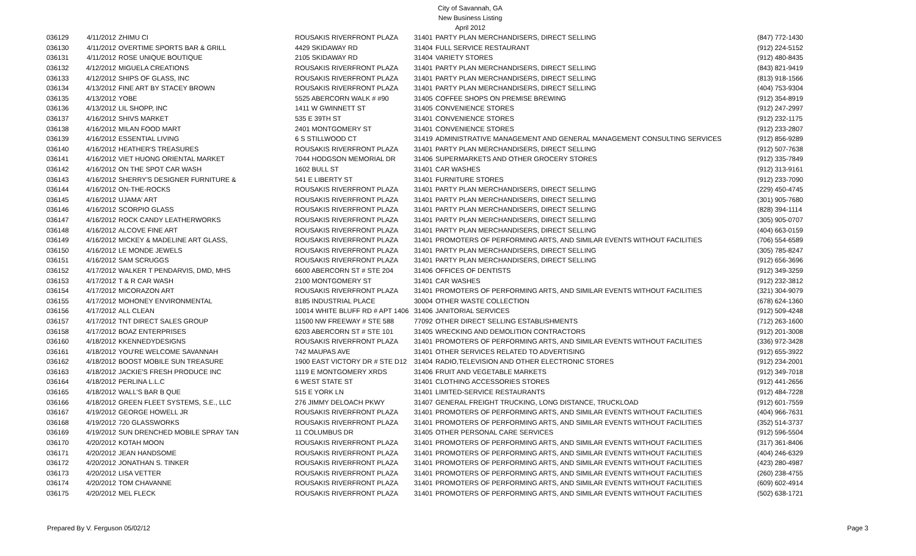City of Savannah, GA
New Business Listing
April 2012
| 036129 | 4/11/2012 | ZHIMU CI | ROUSAKIS RIVERFRONT PLAZA | 31401 | PARTY PLAN MERCHANDISERS, DIRECT SELLING | (847) 772-1430 |
| 036130 | 4/11/2012 | OVERTIME SPORTS BAR & GRILL | 4429 SKIDAWAY RD | 31404 | FULL SERVICE RESTAURANT | (912) 224-5152 |
| 036131 | 4/11/2012 | ROSE UNIQUE BOUTIQUE | 2105 SKIDAWAY RD | 31404 | VARIETY STORES | (912) 480-8435 |
| 036132 | 4/12/2012 | MIGUELA CREATIONS | ROUSAKIS RIVERFRONT PLAZA | 31401 | PARTY PLAN MERCHANDISERS, DIRECT SELLING | (843) 821-9419 |
| 036133 | 4/12/2012 | SHIPS OF GLASS, INC | ROUSAKIS RIVERFRONT PLAZA | 31401 | PARTY PLAN MERCHANDISERS, DIRECT SELLING | (813) 918-1566 |
| 036134 | 4/13/2012 | FINE ART BY STACEY BROWN | ROUSAKIS RIVERFRONT PLAZA | 31401 | PARTY PLAN MERCHANDISERS, DIRECT SELLING | (404) 753-9304 |
| 036135 | 4/13/2012 | YOBE | 5525 ABERCORN WALK # #90 | 31405 | COFFEE SHOPS ON PREMISE BREWING | (912) 354-8919 |
| 036136 | 4/13/2012 | LIL SHOPP, INC | 1411 W GWINNETT ST | 31405 | CONVENIENCE STORES | (912) 247-2997 |
| 036137 | 4/16/2012 | SHIVS MARKET | 535 E 39TH ST | 31401 | CONVENIENCE STORES | (912) 232-1175 |
| 036138 | 4/16/2012 | MILAN FOOD MART | 2401 MONTGOMERY ST | 31401 | CONVENIENCE STORES | (912) 233-2807 |
| 036139 | 4/16/2012 | ESSENTIAL LIVING | 6 S STILLWOOD CT | 31419 | ADMINISTRATIVE MANAGEMENT AND GENERAL MANAGEMENT CONSULTING SERVICES | (912) 856-9289 |
| 036140 | 4/16/2012 | HEATHER'S TREASURES | ROUSAKIS RIVERFRONT PLAZA | 31401 | PARTY PLAN MERCHANDISERS, DIRECT SELLING | (912) 507-7638 |
| 036141 | 4/16/2012 | VIET HUONG ORIENTAL MARKET | 7044 HODGSON MEMORIAL DR | 31406 | SUPERMARKETS AND OTHER GROCERY STORES | (912) 335-7849 |
| 036142 | 4/16/2012 | ON THE SPOT CAR WASH | 1602 BULL ST | 31401 | CAR WASHES | (912) 313-9161 |
| 036143 | 4/16/2012 | SHERRY'S DESIGNER FURNITURE & | 541 E LIBERTY ST | 31401 | FURNITURE STORES | (912) 233-7090 |
| 036144 | 4/16/2012 | ON-THE-ROCKS | ROUSAKIS RIVERFRONT PLAZA | 31401 | PARTY PLAN MERCHANDISERS, DIRECT SELLING | (229) 450-4745 |
| 036145 | 4/16/2012 | UJAMA' ART | ROUSAKIS RIVERFRONT PLAZA | 31401 | PARTY PLAN MERCHANDISERS, DIRECT SELLING | (301) 905-7680 |
| 036146 | 4/16/2012 | SCORPIO GLASS | ROUSAKIS RIVERFRONT PLAZA | 31401 | PARTY PLAN MERCHANDISERS, DIRECT SELLING | (828) 394-1114 |
| 036147 | 4/16/2012 | ROCK CANDY LEATHERWORKS | ROUSAKIS RIVERFRONT PLAZA | 31401 | PARTY PLAN MERCHANDISERS, DIRECT SELLING | (305) 905-0707 |
| 036148 | 4/16/2012 | ALCOVE FINE ART | ROUSAKIS RIVERFRONT PLAZA | 31401 | PARTY PLAN MERCHANDISERS, DIRECT SELLING | (404) 663-0159 |
| 036149 | 4/16/2012 | MICKEY & MADELINE ART GLASS, | ROUSAKIS RIVERFRONT PLAZA | 31401 | PROMOTERS OF PERFORMING ARTS, AND SIMILAR EVENTS WITHOUT FACILITIES | (706) 554-6589 |
| 036150 | 4/16/2012 | LE MONDE JEWELS | ROUSAKIS RIVERFRONT PLAZA | 31401 | PARTY PLAN MERCHANDISERS, DIRECT SELLING | (305) 785-8247 |
| 036151 | 4/16/2012 | SAM SCRUGGS | ROUSAKIS RIVERFRONT PLAZA | 31401 | PARTY PLAN MERCHANDISERS, DIRECT SELLING | (912) 656-3696 |
| 036152 | 4/17/2012 | WALKER T PENDARVIS, DMD, MHS | 6600 ABERCORN ST # STE 204 | 31406 | OFFICES OF DENTISTS | (912) 349-3259 |
| 036153 | 4/17/2012 | T & R CAR WASH | 2100 MONTGOMERY ST | 31401 | CAR WASHES | (912) 232-3812 |
| 036154 | 4/17/2012 | MICORAZON ART | ROUSAKIS RIVERFRONT PLAZA | 31401 | PROMOTERS OF PERFORMING ARTS, AND SIMILAR EVENTS WITHOUT FACILITIES | (321) 304-9079 |
| 036155 | 4/17/2012 | MOHONEY ENVIRONMENTAL | 8185 INDUSTRIAL PLACE | 30004 | OTHER WASTE COLLECTION | (678) 624-1360 |
| 036156 | 4/17/2012 | ALL CLEAN | 10014 WHITE BLUFF RD # APT 1406 | 31406 | JANITORIAL SERVICES | (912) 509-4248 |
| 036157 | 4/17/2012 | TNT DIRECT SALES GROUP | 11500 NW FREEWAY # STE 588 | 77092 | OTHER DIRECT SELLING ESTABLISHMENTS | (712) 263-1600 |
| 036158 | 4/17/2012 | BOAZ ENTERPRISES | 6203 ABERCORN ST # STE 101 | 31405 | WRECKING AND DEMOLITION CONTRACTORS | (912) 201-3008 |
| 036160 | 4/18/2012 | KKENNEDYDESIGNS | ROUSAKIS RIVERFRONT PLAZA | 31401 | PROMOTERS OF PERFORMING ARTS, AND SIMILAR EVENTS WITHOUT FACILITIES | (336) 972-3428 |
| 036161 | 4/18/2012 | YOU'RE WELCOME SAVANNAH | 742 MAUPAS AVE | 31401 | OTHER SERVICES RELATED TO ADVERTISING | (912) 655-3922 |
| 036162 | 4/18/2012 | BOOST MOBILE SUN TREASURE | 1900 EAST VICTORY DR # STE D12 | 31404 | RADIO,TELEVISION AND OTHER ELECTRONIC STORES | (912) 234-2001 |
| 036163 | 4/18/2012 | JACKIE'S FRESH PRODUCE INC | 1119 E MONTGOMERY XRDS | 31406 | FRUIT AND VEGETABLE MARKETS | (912) 349-7018 |
| 036164 | 4/18/2012 | PERLINA L.L.C | 6 WEST STATE ST | 31401 | CLOTHING ACCESSORIES STORES | (912) 441-2656 |
| 036165 | 4/18/2012 | WALL'S BAR B QUE | 515 E YORK LN | 31401 | LIMITED-SERVICE RESTAURANTS | (912) 484-7228 |
| 036166 | 4/18/2012 | GREEN FLEET SYSTEMS, S.E., LLC | 276 JIMMY DELOACH PKWY | 31407 | GENERAL FREIGHT TRUCKING, LONG DISTANCE, TRUCKLOAD | (912) 601-7559 |
| 036167 | 4/19/2012 | GEORGE HOWELL JR | ROUSAKIS RIVERFRONT PLAZA | 31401 | PROMOTERS OF PERFORMING ARTS, AND SIMILAR EVENTS WITHOUT FACILITIES | (404) 966-7631 |
| 036168 | 4/19/2012 | 720 GLASSWORKS | ROUSAKIS RIVERFRONT PLAZA | 31401 | PROMOTERS OF PERFORMING ARTS, AND SIMILAR EVENTS WITHOUT FACILITIES | (352) 514-3737 |
| 036169 | 4/19/2012 | SUN DRENCHED MOBILE SPRAY TAN | 11 COLUMBUS DR | 31405 | OTHER PERSONAL CARE SERVICES | (912) 596-5504 |
| 036170 | 4/20/2012 | KOTAH MOON | ROUSAKIS RIVERFRONT PLAZA | 31401 | PROMOTERS OF PERFORMING ARTS, AND SIMILAR EVENTS WITHOUT FACILITIES | (317) 361-8406 |
| 036171 | 4/20/2012 | JEAN HANDSOME | ROUSAKIS RIVERFRONT PLAZA | 31401 | PROMOTERS OF PERFORMING ARTS, AND SIMILAR EVENTS WITHOUT FACILITIES | (404) 246-6329 |
| 036172 | 4/20/2012 | JONATHAN S. TINKER | ROUSAKIS RIVERFRONT PLAZA | 31401 | PROMOTERS OF PERFORMING ARTS, AND SIMILAR EVENTS WITHOUT FACILITIES | (423) 280-4987 |
| 036173 | 4/20/2012 | LISA VETTER | ROUSAKIS RIVERFRONT PLAZA | 31401 | PROMOTERS OF PERFORMING ARTS, AND SIMILAR EVENTS WITHOUT FACILITIES | (260) 238-4755 |
| 036174 | 4/20/2012 | TOM CHAVANNE | ROUSAKIS RIVERFRONT PLAZA | 31401 | PROMOTERS OF PERFORMING ARTS, AND SIMILAR EVENTS WITHOUT FACILITIES | (609) 602-4914 |
| 036175 | 4/20/2012 | MEL FLECK | ROUSAKIS RIVERFRONT PLAZA | 31401 | PROMOTERS OF PERFORMING ARTS, AND SIMILAR EVENTS WITHOUT FACILITIES | (502) 638-1721 |
Prepared By V. Ferguson 05/02/12 Page 3